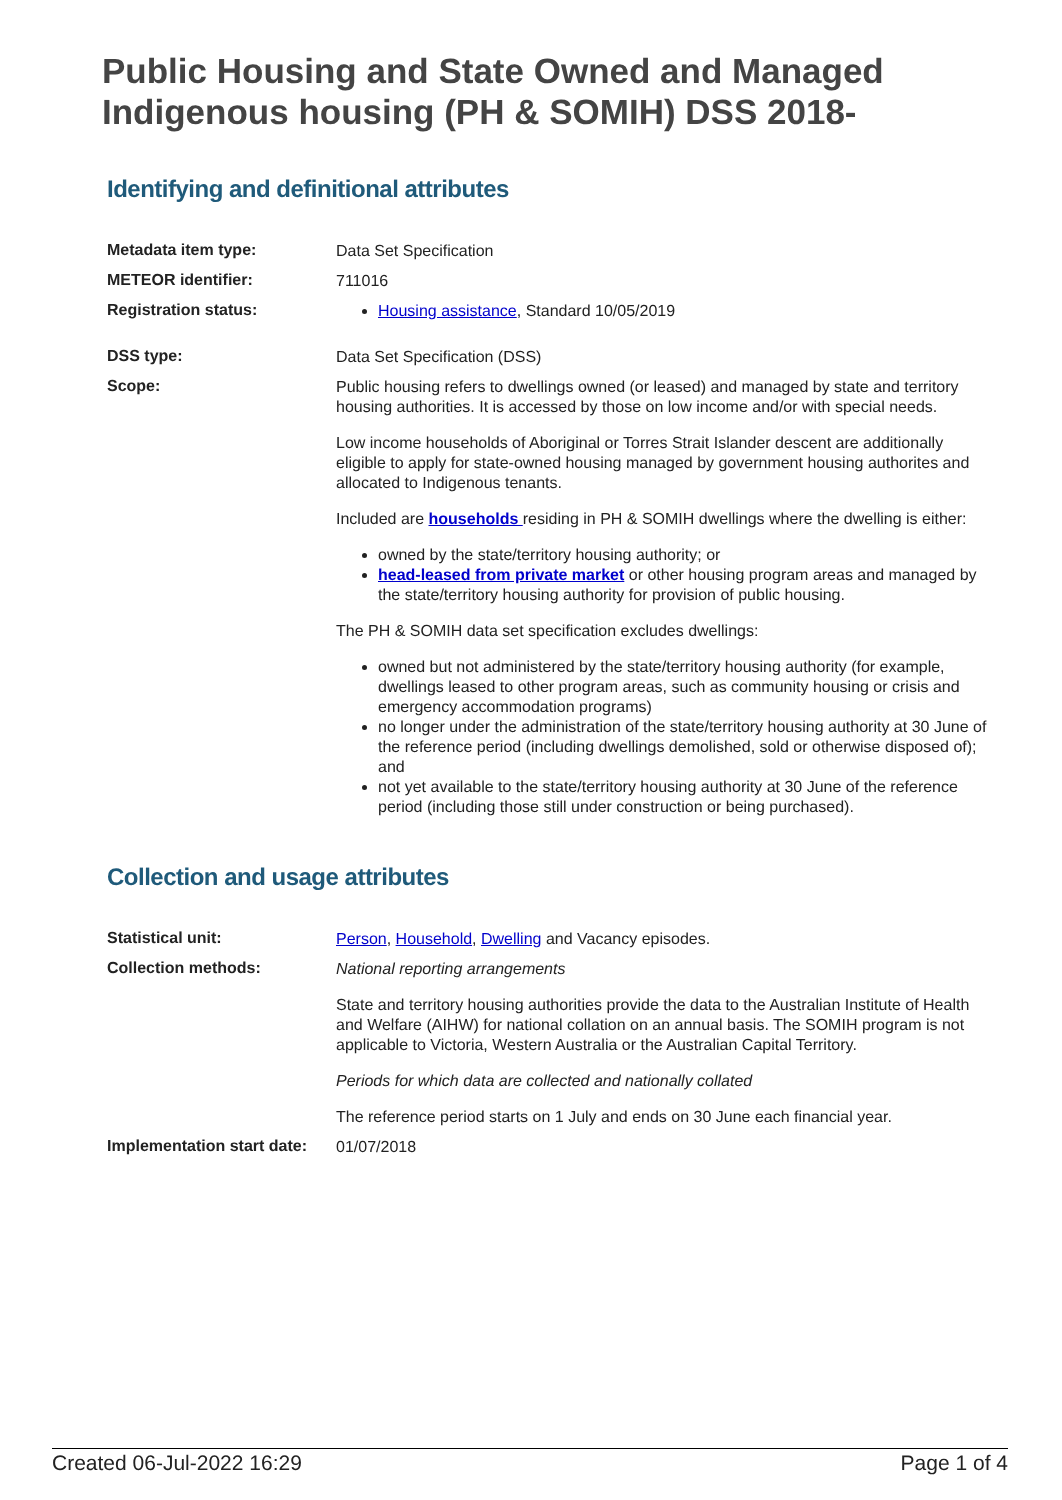Public Housing and State Owned and Managed Indigenous housing (PH & SOMIH) DSS 2018-
Identifying and definitional attributes
Metadata item type:
Data Set Specification
METEOR identifier:
711016
Registration status:
Housing assistance, Standard 10/05/2019
DSS type:
Data Set Specification (DSS)
Scope:
Public housing refers to dwellings owned (or leased) and managed by state and territory housing authorities. It is accessed by those on low income and/or with special needs.
Low income households of Aboriginal or Torres Strait Islander descent are additionally eligible to apply for state-owned housing managed by government housing authorites and allocated to Indigenous tenants.
Included are households residing in PH & SOMIH dwellings where the dwelling is either:
owned by the state/territory housing authority; or
head-leased from private market or other housing program areas and managed by the state/territory housing authority for provision of public housing.
The PH & SOMIH data set specification excludes dwellings:
owned but not administered by the state/territory housing authority (for example, dwellings leased to other program areas, such as community housing or crisis and emergency accommodation programs)
no longer under the administration of the state/territory housing authority at 30 June of the reference period (including dwellings demolished, sold or otherwise disposed of); and
not yet available to the state/territory housing authority at 30 June of the reference period (including those still under construction or being purchased).
Collection and usage attributes
Statistical unit:
Person, Household, Dwelling and Vacancy episodes.
Collection methods:
National reporting arrangements
State and territory housing authorities provide the data to the Australian Institute of Health and Welfare (AIHW) for national collation on an annual basis. The SOMIH program is not applicable to Victoria, Western Australia or the Australian Capital Territory.
Periods for which data are collected and nationally collated
The reference period starts on 1 July and ends on 30 June each financial year.
Implementation start date:
01/07/2018
Created 06-Jul-2022 16:29 Page 1 of 4